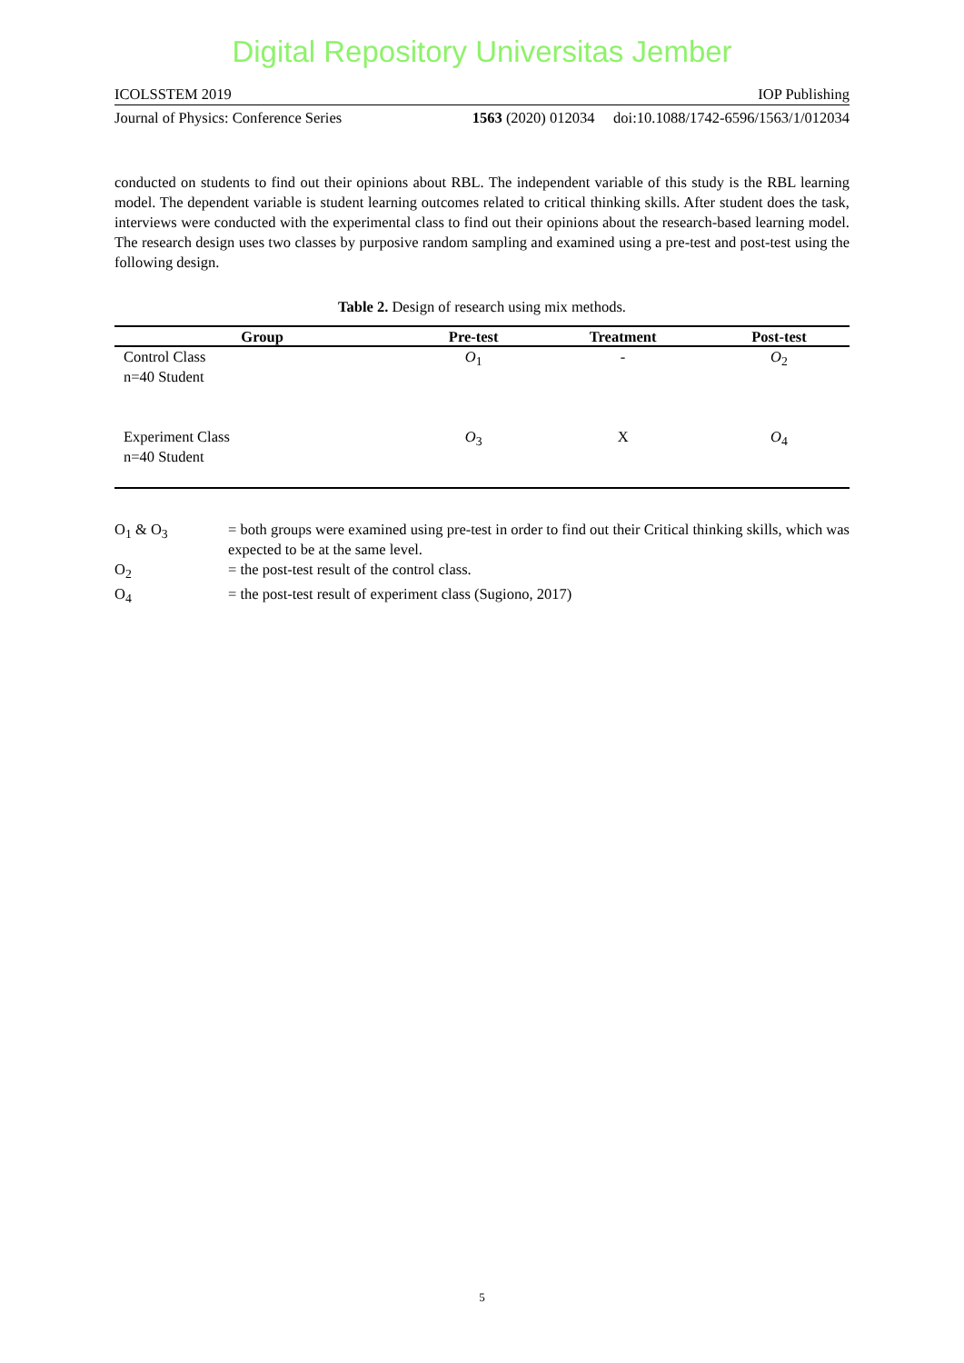Digital Repository Universitas Jember
ICOLSSTEM 2019 IOP Publishing
Journal of Physics: Conference Series 1563 (2020) 012034 doi:10.1088/1742-6596/1563/1/012034
conducted on students to find out their opinions about RBL. The independent variable of this study is the RBL learning model. The dependent variable is student learning outcomes related to critical thinking skills. After student does the task, interviews were conducted with the experimental class to find out their opinions about the research-based learning model. The research design uses two classes by purposive random sampling and examined using a pre-test and post-test using the following design.
Table 2. Design of research using mix methods.
| Group | Pre-test | Treatment | Post-test |
| --- | --- | --- | --- |
| Control Class n=40 Student | O<sub>1</sub> | - | O<sub>2</sub> |
| Experiment Class n=40 Student | O<sub>3</sub> | X | O<sub>4</sub> |
O<sub>1</sub> & O<sub>3</sub>
= both groups were examined using pre-test in order to find out their Critical thinking skills, which was expected to be at the same level.
O<sub>2</sub>
= the post-test result of the control class.
O<sub>4</sub>
= the post-test result of experiment class (Sugiono, 2017)
5